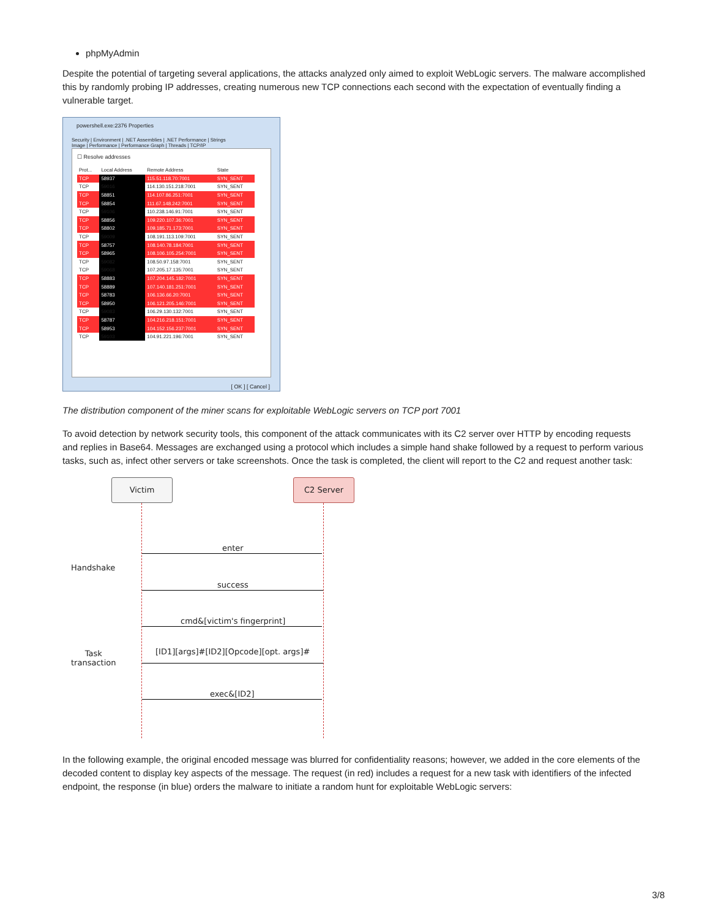phpMyAdmin
Despite the potential of targeting several applications, the attacks analyzed only aimed to exploit WebLogic servers. The malware accomplished this by randomly probing IP addresses, creating numerous new TCP connections each second with the expectation of eventually finding a vulnerable target.
powershell.exe:2376 Properties
Security | Environment | .NET Assemblies | .NET Performance | Strings
Image | Performance | Performance Graph | Threads | TCP/IP
☐ Resolve addresses
| Prot... | Local Address | Remote Address | State |
| --- | --- | --- | --- |
| TCP | 58937 | 115.51.118.70:7001 | SYN_SENT |
| TCP | 59016 | 114.130.151.218:7001 | SYN_SENT |
| TCP | 58851 | 114.107.86.251:7001 | SYN_SENT |
| TCP | 58854 | 111.67.148.242:7001 | SYN_SENT |
| TCP | 59106 | 110.238.146.91:7001 | SYN_SENT |
| TCP | 58856 | 109.220.107.36:7001 | SYN_SENT |
| TCP | 58802 | 109.185.71.173:7001 | SYN_SENT |
| TCP | 59009 | 108.191.113.109:7001 | SYN_SENT |
| TCP | 58757 | 108.140.78.184:7001 | SYN_SENT |
| TCP | 58965 | 108.106.105.254:7001 | SYN_SENT |
| TCP | 59082 | 108.50.97.158:7001 | SYN_SENT |
| TCP | 59068 | 107.205.17.135:7001 | SYN_SENT |
| TCP | 58883 | 107.204.145.182:7001 | SYN_SENT |
| TCP | 58889 | 107.140.181.251:7001 | SYN_SENT |
| TCP | 58783 | 106.136.66.20:7001 | SYN_SENT |
| TCP | 58950 | 106.121.205.146:7001 | SYN_SENT |
| TCP | 59083 | 106.29.130.132:7001 | SYN_SENT |
| TCP | 58787 | 104.216.218.151:7001 | SYN_SENT |
| TCP | 58953 | 104.152.156.237:7001 | SYN_SENT |
| TCP | 59103 | 104.91.221.196:7001 | SYN_SENT |
[ OK ] [ Cancel ]
The distribution component of the miner scans for exploitable WebLogic servers on TCP port 7001
To avoid detection by network security tools, this component of the attack communicates with its C2 server over HTTP by encoding requests and replies in Base64. Messages are exchanged using a protocol which includes a simple hand shake followed by a request to perform various tasks, such as, infect other servers or take screenshots. Once the task is completed, the client will report to the C2 and request another task:
Victim C2 Server
Handshake
Task
transaction
enter
success
cmd&[victim's fingerprint]
[ID1][args]#[ID2][Opcode][opt. args]#
exec&[ID2]
In the following example, the original encoded message was blurred for confidentiality reasons; however, we added in the core elements of the decoded content to display key aspects of the message. The request (in red) includes a request for a new task with identifiers of the infected endpoint, the response (in blue) orders the malware to initiate a random hunt for exploitable WebLogic servers:
3/8